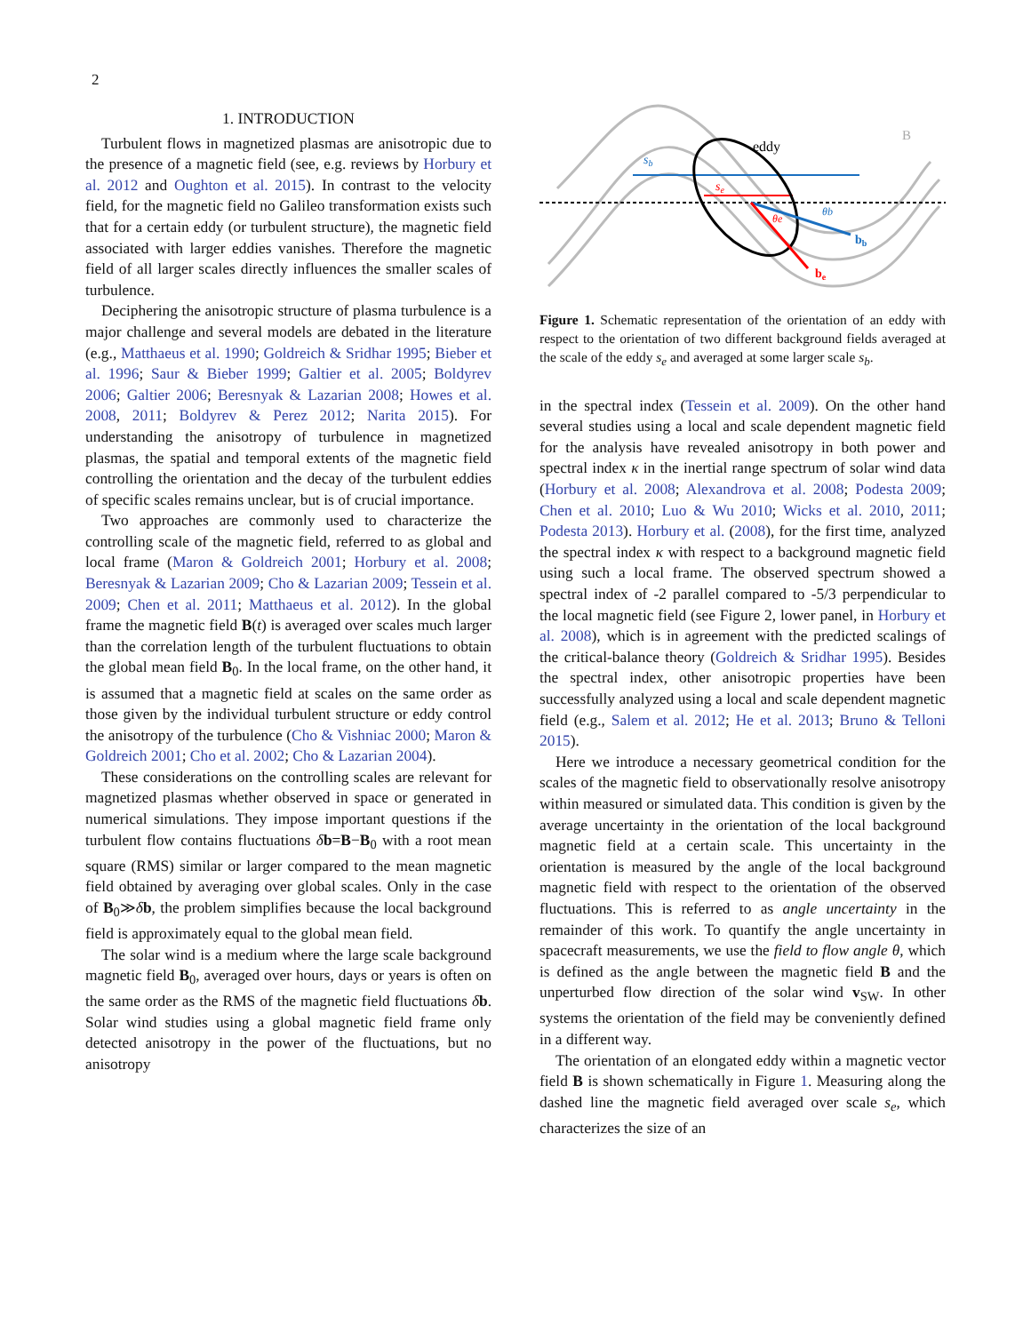2
1. INTRODUCTION
Turbulent flows in magnetized plasmas are anisotropic due to the presence of a magnetic field (see, e.g. reviews by Horbury et al. 2012 and Oughton et al. 2015). In contrast to the velocity field, for the magnetic field no Galileo transformation exists such that for a certain eddy (or turbulent structure), the magnetic field associated with larger eddies vanishes. Therefore the magnetic field of all larger scales directly influences the smaller scales of turbulence.
Deciphering the anisotropic structure of plasma turbulence is a major challenge and several models are debated in the literature (e.g., Matthaeus et al. 1990; Goldreich & Sridhar 1995; Bieber et al. 1996; Saur & Bieber 1999; Galtier et al. 2005; Boldyrev 2006; Galtier 2006; Beresnyak & Lazarian 2008; Howes et al. 2008, 2011; Boldyrev & Perez 2012; Narita 2015). For understanding the anisotropy of turbulence in magnetized plasmas, the spatial and temporal extents of the magnetic field controlling the orientation and the decay of the turbulent eddies of specific scales remains unclear, but is of crucial importance.
Two approaches are commonly used to characterize the controlling scale of the magnetic field, referred to as global and local frame (Maron & Goldreich 2001; Horbury et al. 2008; Beresnyak & Lazarian 2009; Cho & Lazarian 2009; Tessein et al. 2009; Chen et al. 2011; Matthaeus et al. 2012). In the global frame the magnetic field B(t) is averaged over scales much larger than the correlation length of the turbulent fluctuations to obtain the global mean field B<sub>0</sub>. In the local frame, on the other hand, it is assumed that a magnetic field at scales on the same order as those given by the individual turbulent structure or eddy control the anisotropy of the turbulence (Cho & Vishniac 2000; Maron & Goldreich 2001; Cho et al. 2002; Cho & Lazarian 2004).
These considerations on the controlling scales are relevant for magnetized plasmas whether observed in space or generated in numerical simulations. They impose important questions if the turbulent flow contains fluctuations δb=B−B<sub>0</sub> with a root mean square (RMS) similar or larger compared to the mean magnetic field obtained by averaging over global scales. Only in the case of B<sub>0</sub>≫δb, the problem simplifies because the local background field is approximately equal to the global mean field.
The solar wind is a medium where the large scale background magnetic field B<sub>0</sub>, averaged over hours, days or years is often on the same order as the RMS of the magnetic field fluctuations δb. Solar wind studies using a global magnetic field frame only detected anisotropy in the power of the fluctuations, but no anisotropy
B
sb
se
eddy
bb
be
θe
θb
Figure 1. Schematic representation of the orientation of an eddy with respect to the orientation of two different background fields averaged at the scale of the eddy s<sub>e</sub> and averaged at some larger scale s<sub>b</sub>.
in the spectral index (Tessein et al. 2009). On the other hand several studies using a local and scale dependent magnetic field for the analysis have revealed anisotropy in both power and spectral index κ in the inertial range spectrum of solar wind data (Horbury et al. 2008; Alexandrova et al. 2008; Podesta 2009; Chen et al. 2010; Luo & Wu 2010; Wicks et al. 2010, 2011; Podesta 2013). Horbury et al. (2008), for the first time, analyzed the spectral index κ with respect to a background magnetic field using such a local frame. The observed spectrum showed a spectral index of -2 parallel compared to -5/3 perpendicular to the local magnetic field (see Figure 2, lower panel, in Horbury et al. 2008), which is in agreement with the predicted scalings of the critical-balance theory (Goldreich & Sridhar 1995). Besides the spectral index, other anisotropic properties have been successfully analyzed using a local and scale dependent magnetic field (e.g., Salem et al. 2012; He et al. 2013; Bruno & Telloni 2015).
Here we introduce a necessary geometrical condition for the scales of the magnetic field to observationally resolve anisotropy within measured or simulated data. This condition is given by the average uncertainty in the orientation of the local background magnetic field at a certain scale. This uncertainty in the orientation is measured by the angle of the local background magnetic field with respect to the orientation of the observed fluctuations. This is referred to as angle uncertainty in the remainder of this work. To quantify the angle uncertainty in spacecraft measurements, we use the field to flow angle θ, which is defined as the angle between the magnetic field B and the unperturbed flow direction of the solar wind v<sub>SW</sub>. In other systems the orientation of the field may be conveniently defined in a different way.
The orientation of an elongated eddy within a magnetic vector field B is shown schematically in Figure 1. Measuring along the dashed line the magnetic field averaged over scale s<sub>e</sub>, which characterizes the size of an